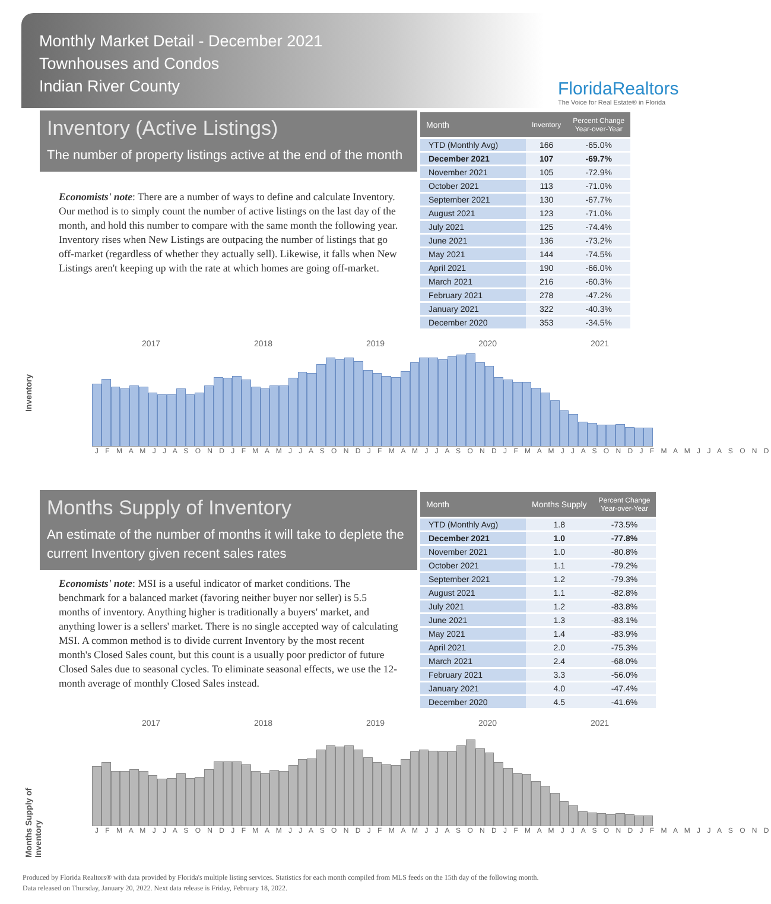Monthly Market Detail - December 2021
Townhouses and Condos
Indian River County
FloridaRealtors
The Voice for Real Estate® in Florida
Inventory (Active Listings)
The number of property listings active at the end of the month
Economists' note: There are a number of ways to define and calculate Inventory. Our method is to simply count the number of active listings on the last day of the month, and hold this number to compare with the same month the following year. Inventory rises when New Listings are outpacing the number of listings that go off-market (regardless of whether they actually sell). Likewise, it falls when New Listings aren't keeping up with the rate at which homes are going off-market.
| Month | Inventory | Percent Change Year-over-Year |
| --- | --- | --- |
| YTD (Monthly Avg) | 166 | -65.0% |
| December 2021 | 107 | -69.7% |
| November 2021 | 105 | -72.9% |
| October 2021 | 113 | -71.0% |
| September 2021 | 130 | -67.7% |
| August 2021 | 123 | -71.0% |
| July 2021 | 125 | -74.4% |
| June 2021 | 136 | -73.2% |
| May 2021 | 144 | -74.5% |
| April 2021 | 190 | -66.0% |
| March 2021 | 216 | -60.3% |
| February 2021 | 278 | -47.2% |
| January 2021 | 322 | -40.3% |
| December 2020 | 353 | -34.5% |
Inventory
2017 2018 2019 2020 2021
J F M A M J J A S O N D J F M A M J J A S O N D J F M A M J J A S O N D J F M A M J J A S O N D J F M A M J J A S O N D
Months Supply of Inventory
An estimate of the number of months it will take to deplete the current Inventory given recent sales rates
Economists' note: MSI is a useful indicator of market conditions. The benchmark for a balanced market (favoring neither buyer nor seller) is 5.5 months of inventory. Anything higher is traditionally a buyers' market, and anything lower is a sellers' market. There is no single accepted way of calculating MSI. A common method is to divide current Inventory by the most recent month's Closed Sales count, but this count is a usually poor predictor of future Closed Sales due to seasonal cycles. To eliminate seasonal effects, we use the 12-month average of monthly Closed Sales instead.
| Month | Months Supply | Percent Change Year-over-Year |
| --- | --- | --- |
| YTD (Monthly Avg) | 1.8 | -73.5% |
| December 2021 | 1.0 | -77.8% |
| November 2021 | 1.0 | -80.8% |
| October 2021 | 1.1 | -79.2% |
| September 2021 | 1.2 | -79.3% |
| August 2021 | 1.1 | -82.8% |
| July 2021 | 1.2 | -83.8% |
| June 2021 | 1.3 | -83.1% |
| May 2021 | 1.4 | -83.9% |
| April 2021 | 2.0 | -75.3% |
| March 2021 | 2.4 | -68.0% |
| February 2021 | 3.3 | -56.0% |
| January 2021 | 4.0 | -47.4% |
| December 2020 | 4.5 | -41.6% |
Months Supply of Inventory
2017 2018 2019 2020 2021
J F M A M J J A S O N D J F M A M J J A S O N D J F M A M J J A S O N D J F M A M J J A S O N D J F M A M J J A S O N D
Produced by Florida Realtors® with data provided by Florida's multiple listing services. Statistics for each month compiled from MLS feeds on the 15th day of the following month.
Data released on Thursday, January 20, 2022. Next data release is Friday, February 18, 2022.